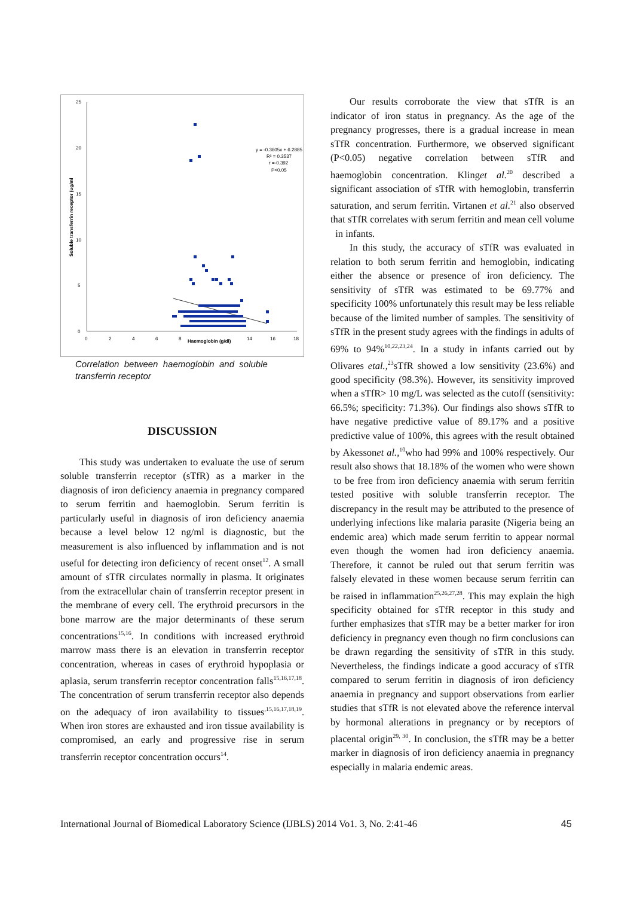25
20
15
10
5
0
0
2
4
6
8
14
16
18
Haemoglobin (g/dl)
Soluble transferrin receptor (ug/ml
y = -0.3605x + 6.2885
R² = 0.3537
r =-0.392
P<0.05
Correlation between haemoglobin and soluble transferrin receptor
DISCUSSION
This study was undertaken to evaluate the use of serum soluble transferrin receptor (sTfR) as a marker in the diagnosis of iron deficiency anaemia in pregnancy compared to serum ferritin and haemoglobin. Serum ferritin is particularly useful in diagnosis of iron deficiency anaemia because a level below 12 ng/ml is diagnostic, but the measurement is also influenced by inflammation and is not useful for detecting iron deficiency of recent onset<sup>12</sup>. A small amount of sTfR circulates normally in plasma. It originates from the extracellular chain of transferrin receptor present in the membrane of every cell. The erythroid precursors in the bone marrow are the major determinants of these serum concentrations<sup>15,16</sup>. In conditions with increased erythroid marrow mass there is an elevation in transferrin receptor concentration, whereas in cases of erythroid hypoplasia or aplasia, serum transferrin receptor concentration falls<sup>15,16,17,18</sup>. The concentration of serum transferrin receptor also depends on the adequacy of iron availability to tissues<sup>,15,16,17,18,19</sup>. When iron stores are exhausted and iron tissue availability is compromised, an early and progressive rise in serum transferrin receptor concentration occurs<sup>14</sup>.
Our results corroborate the view that sTfR is an indicator of iron status in pregnancy. As the age of the pregnancy progresses, there is a gradual increase in mean sTfR concentration. Furthermore, we observed significant (P<0.05) negative correlation between sTfR and haemoglobin concentration. Klinget al.<sup>20</sup> described a significant association of sTfR with hemoglobin, transferrin saturation, and serum ferritin. Virtanen et al.<sup>21</sup> also observed that sTfR correlates with serum ferritin and mean cell volume in infants.
In this study, the accuracy of sTfR was evaluated in relation to both serum ferritin and hemoglobin, indicating either the absence or presence of iron deficiency. The sensitivity of sTfR was estimated to be 69.77% and specificity 100% unfortunately this result may be less reliable because of the limited number of samples. The sensitivity of sTfR in the present study agrees with the findings in adults of 69% to 94%<sup>10,22,23,24</sup>. In a study in infants carried out by Olivares etal.,<sup>23</sup>sTfR showed a low sensitivity (23.6%) and good specificity (98.3%). However, its sensitivity improved when a sTfR> 10 mg/L was selected as the cutoff (sensitivity: 66.5%; specificity: 71.3%). Our findings also shows sTfR to have negative predictive value of 89.17% and a positive predictive value of 100%, this agrees with the result obtained by Akessonet al.,<sup>10</sup>who had 99% and 100% respectively. Our result also shows that 18.18% of the women who were shown to be free from iron deficiency anaemia with serum ferritin tested positive with soluble transferrin receptor. The discrepancy in the result may be attributed to the presence of underlying infections like malaria parasite (Nigeria being an endemic area) which made serum ferritin to appear normal even though the women had iron deficiency anaemia. Therefore, it cannot be ruled out that serum ferritin was falsely elevated in these women because serum ferritin can be raised in inflammation<sup>25,26,27,28</sup>. This may explain the high specificity obtained for sTfR receptor in this study and further emphasizes that sTfR may be a better marker for iron deficiency in pregnancy even though no firm conclusions can be drawn regarding the sensitivity of sTfR in this study. Nevertheless, the findings indicate a good accuracy of sTfR compared to serum ferritin in diagnosis of iron deficiency anaemia in pregnancy and support observations from earlier studies that sTfR is not elevated above the reference interval by hormonal alterations in pregnancy or by receptors of placental origin<sup>29, 30</sup>. In conclusion, the sTfR may be a better marker in diagnosis of iron deficiency anaemia in pregnancy especially in malaria endemic areas.
International Journal of Biomedical Laboratory Science (IJBLS) 2014 Vo1. 3, No. 2:41-46 45